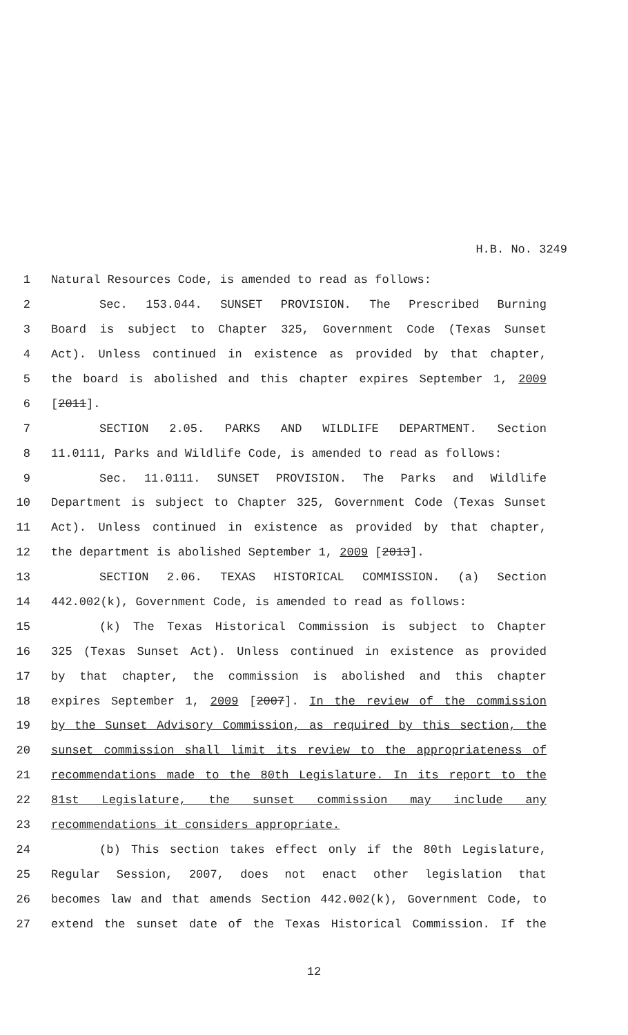H.B. No. 3249
1 Natural Resources Code, is amended to read as follows:
2 Sec. 153.044. SUNSET PROVISION. The Prescribed Burning
3 Board is subject to Chapter 325, Government Code (Texas Sunset
4 Act). Unless continued in existence as provided by that chapter,
5 the board is abolished and this chapter expires September 1, 2009
6 [2011].
7 SECTION 2.05. PARKS AND WILDLIFE DEPARTMENT. Section
8 11.0111, Parks and Wildlife Code, is amended to read as follows:
9 Sec. 11.0111. SUNSET PROVISION. The Parks and Wildlife
10 Department is subject to Chapter 325, Government Code (Texas Sunset
11 Act). Unless continued in existence as provided by that chapter,
12 the department is abolished September 1, 2009 [2013].
13 SECTION 2.06. TEXAS HISTORICAL COMMISSION. (a) Section
14 442.002(k), Government Code, is amended to read as follows:
15 (k) The Texas Historical Commission is subject to Chapter
16 325 (Texas Sunset Act). Unless continued in existence as provided
17 by that chapter, the commission is abolished and this chapter
18 expires September 1, 2009 [2007]. In the review of the commission
19 by the Sunset Advisory Commission, as required by this section, the
20 sunset commission shall limit its review to the appropriateness of
21 recommendations made to the 80th Legislature. In its report to the
22 81st Legislature, the sunset commission may include any
23 recommendations it considers appropriate.
24 (b) This section takes effect only if the 80th Legislature,
25 Regular Session, 2007, does not enact other legislation that
26 becomes law and that amends Section 442.002(k), Government Code, to
27 extend the sunset date of the Texas Historical Commission. If the
12